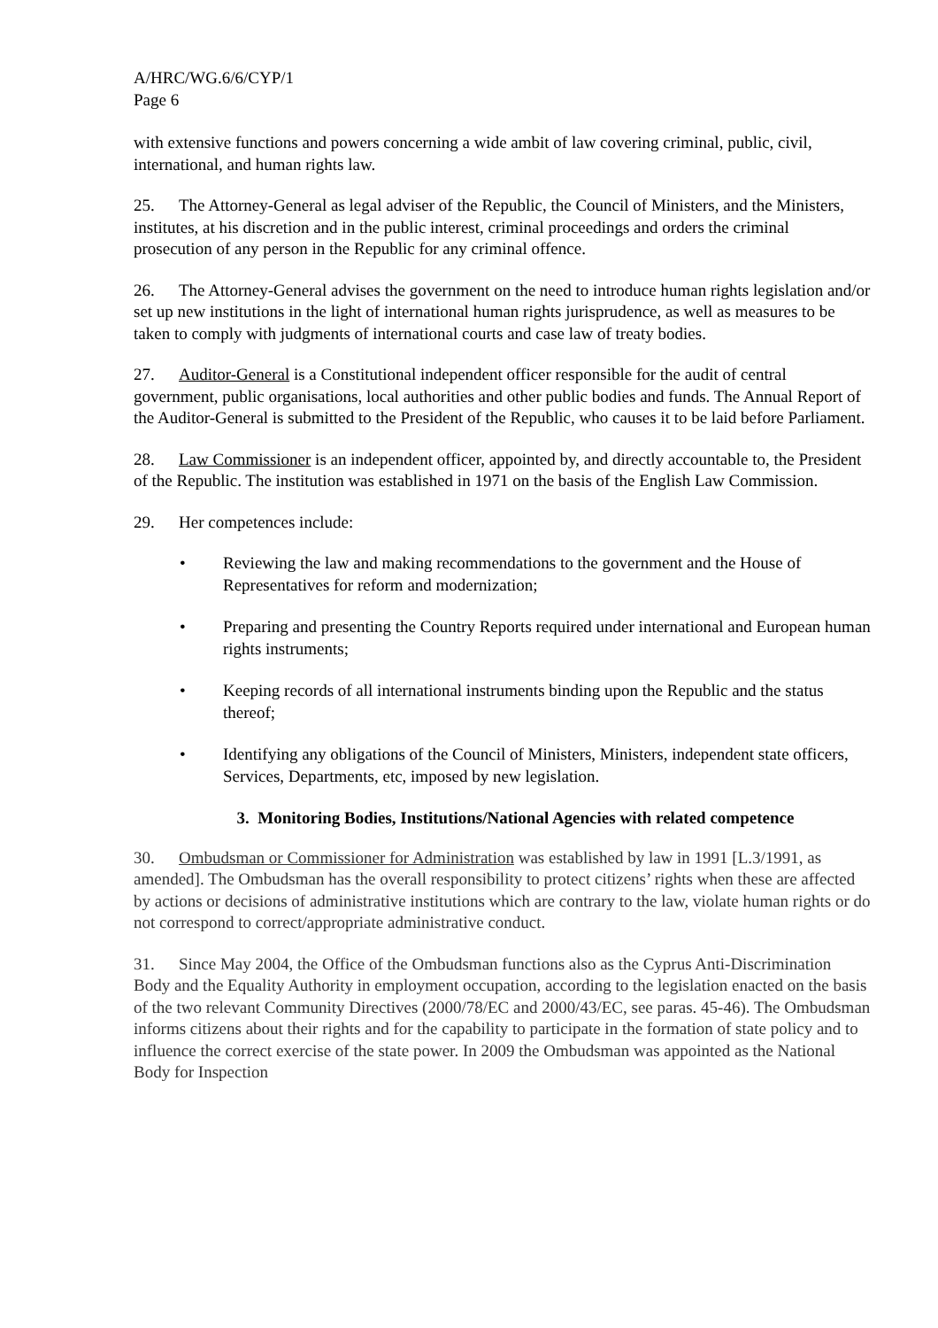A/HRC/WG.6/6/CYP/1
Page 6
with extensive functions and powers concerning a wide ambit of law covering criminal, public, civil, international, and human rights law.
25. The Attorney-General as legal adviser of the Republic, the Council of Ministers, and the Ministers, institutes, at his discretion and in the public interest, criminal proceedings and orders the criminal prosecution of any person in the Republic for any criminal offence.
26. The Attorney-General advises the government on the need to introduce human rights legislation and/or set up new institutions in the light of international human rights jurisprudence, as well as measures to be taken to comply with judgments of international courts and case law of treaty bodies.
27. Auditor-General is a Constitutional independent officer responsible for the audit of central government, public organisations, local authorities and other public bodies and funds. The Annual Report of the Auditor-General is submitted to the President of the Republic, who causes it to be laid before Parliament.
28. Law Commissioner is an independent officer, appointed by, and directly accountable to, the President of the Republic. The institution was established in 1971 on the basis of the English Law Commission.
29. Her competences include:
• Reviewing the law and making recommendations to the government and the House of Representatives for reform and modernization;
• Preparing and presenting the Country Reports required under international and European human rights instruments;
• Keeping records of all international instruments binding upon the Republic and the status thereof;
• Identifying any obligations of the Council of Ministers, Ministers, independent state officers, Services, Departments, etc, imposed by new legislation.
3. Monitoring Bodies, Institutions/National Agencies with related competence
30. Ombudsman or Commissioner for Administration was established by law in 1991 [L.3/1991, as amended]. The Ombudsman has the overall responsibility to protect citizens’ rights when these are affected by actions or decisions of administrative institutions which are contrary to the law, violate human rights or do not correspond to correct/appropriate administrative conduct.
31. Since May 2004, the Office of the Ombudsman functions also as the Cyprus Anti-Discrimination Body and the Equality Authority in employment occupation, according to the legislation enacted on the basis of the two relevant Community Directives (2000/78/EC and 2000/43/EC, see paras. 45-46). The Ombudsman informs citizens about their rights and for the capability to participate in the formation of state policy and to influence the correct exercise of the state power. In 2009 the Ombudsman was appointed as the National Body for Inspection